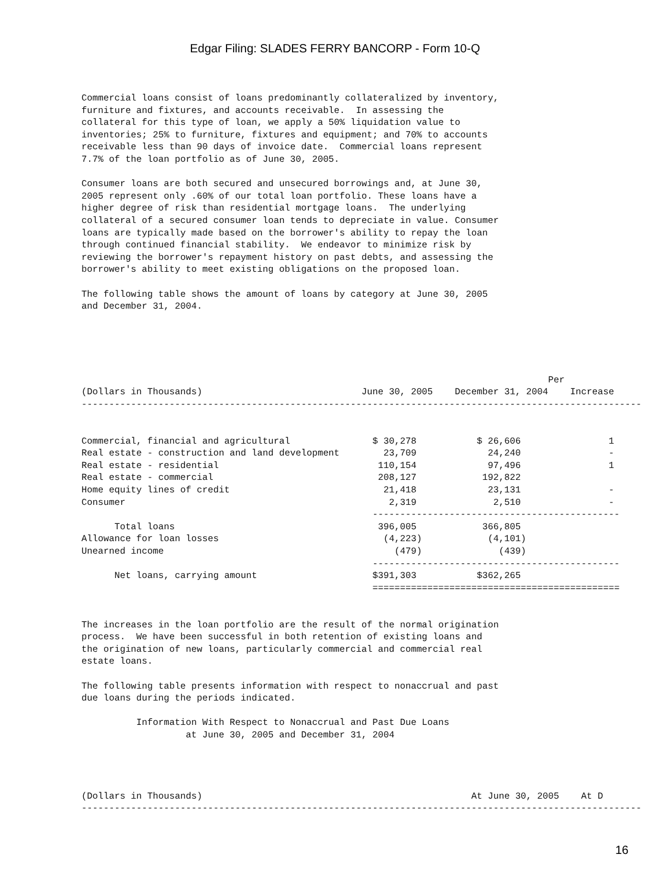Edgar Filing: SLADES FERRY BANCORP - Form 10-Q
Commercial loans consist of loans predominantly collateralized by inventory,
furniture and fixtures, and accounts receivable.  In assessing the
collateral for this type of loan, we apply a 50% liquidation value to
inventories; 25% to furniture, fixtures and equipment; and 70% to accounts
receivable less than 90 days of invoice date.  Commercial loans represent
7.7% of the loan portfolio as of June 30, 2005.

Consumer loans are both secured and unsecured borrowings and, at June 30,
2005 represent only .60% of our total loan portfolio. These loans have a
higher degree of risk than residential mortgage loans.  The underlying
collateral of a secured consumer loan tends to depreciate in value. Consumer
loans are typically made based on the borrower's ability to repay the loan
through continued financial stability.  We endeavor to minimize risk by
reviewing the borrower's repayment history on past debts, and assessing the
borrower's ability to meet existing obligations on the proposed loan.

The following table shows the amount of loans by category at June 30, 2005
and December 31, 2004.





                                                                                     Per
(Dollars in Thousands)                             June 30, 2005    December 31, 2004    Increase
------------------------------------------------------------------------------------------------------


Commercial, financial and agricultural               $ 30,278           $ 26,606                1
Real estate - construction and land development        23,709             24,240                -
Real estate - residential                             110,154             97,496                1
Real estate - commercial                              208,127            192,822
Home equity lines of credit                            21,418             23,131                -
Consumer                                                2,319              2,510                -
                                                     ---------------------------------------------
      Total loans                                     396,005            366,805
Allowance for loan losses                              (4,223)            (4,101)
Unearned income                                          (479)              (439)
                                                     ---------------------------------------------
      Net loans, carrying amount                     $391,303           $362,265
                                                     =============================================


The increases in the loan portfolio are the result of the normal origination
process.  We have been successful in both retention of existing loans and
the origination of new loans, particularly commercial and commercial real
estate loans.

The following table presents information with respect to nonaccrual and past
due loans during the periods indicated.

          Information With Respect to Nonaccrual and Past Due Loans
                   at June 30, 2005 and December 31, 2004




(Dollars in Thousands)                                                 At June 30, 2005    At D
------------------------------------------------------------------------------------------------------
16